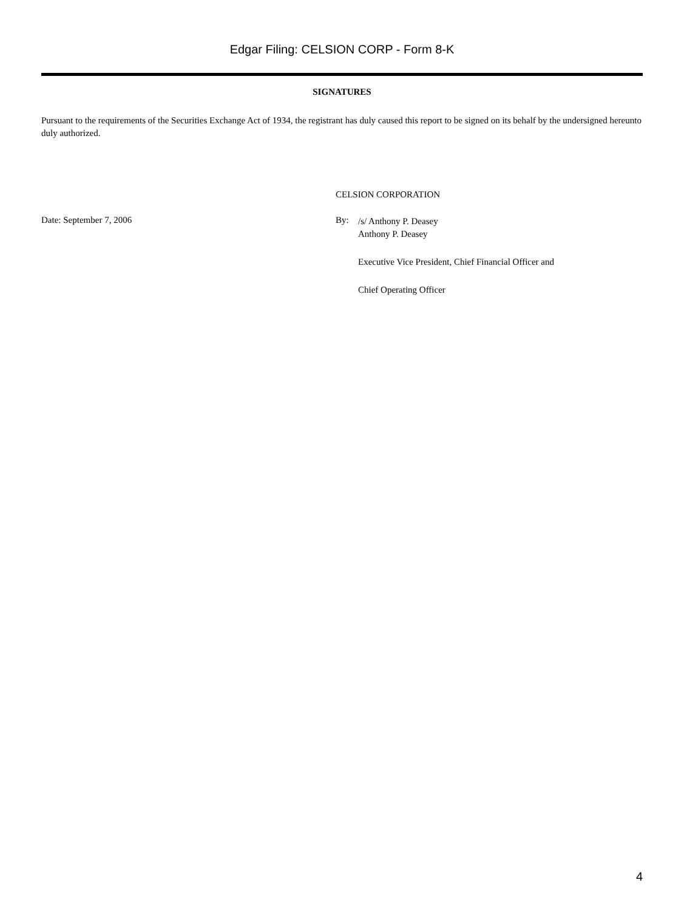Edgar Filing: CELSION CORP - Form 8-K
SIGNATURES
Pursuant to the requirements of the Securities Exchange Act of 1934, the registrant has duly caused this report to be signed on its behalf by the undersigned hereunto duly authorized.
Date: September 7, 2006
CELSION CORPORATION
By:
/s/ Anthony P. Deasey
Anthony P. Deasey
Executive Vice President, Chief Financial Officer and
Chief Operating Officer
4